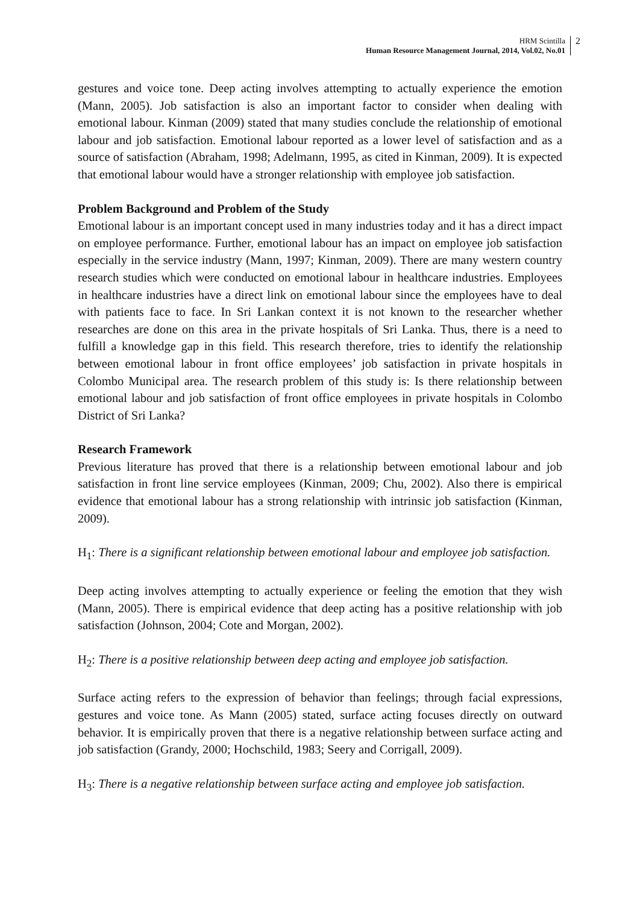HRM Scintilla
Human Resource Management Journal, 2014, Vol.02, No.01
2
gestures and voice tone. Deep acting involves attempting to actually experience the emotion (Mann, 2005). Job satisfaction is also an important factor to consider when dealing with emotional labour. Kinman (2009) stated that many studies conclude the relationship of emotional labour and job satisfaction. Emotional labour reported as a lower level of satisfaction and as a source of satisfaction (Abraham, 1998; Adelmann, 1995, as cited in Kinman, 2009). It is expected that emotional labour would have a stronger relationship with employee job satisfaction.
Problem Background and Problem of the Study
Emotional labour is an important concept used in many industries today and it has a direct impact on employee performance. Further, emotional labour has an impact on employee job satisfaction especially in the service industry (Mann, 1997; Kinman, 2009). There are many western country research studies which were conducted on emotional labour in healthcare industries. Employees in healthcare industries have a direct link on emotional labour since the employees have to deal with patients face to face. In Sri Lankan context it is not known to the researcher whether researches are done on this area in the private hospitals of Sri Lanka. Thus, there is a need to fulfill a knowledge gap in this field. This research therefore, tries to identify the relationship between emotional labour in front office employees’ job satisfaction in private hospitals in Colombo Municipal area. The research problem of this study is: Is there relationship between emotional labour and job satisfaction of front office employees in private hospitals in Colombo District of Sri Lanka?
Research Framework
Previous literature has proved that there is a relationship between emotional labour and job satisfaction in front line service employees (Kinman, 2009; Chu, 2002). Also there is empirical evidence that emotional labour has a strong relationship with intrinsic job satisfaction (Kinman, 2009).
H<sub>1</sub>: There is a significant relationship between emotional labour and employee job satisfaction.
Deep acting involves attempting to actually experience or feeling the emotion that they wish (Mann, 2005). There is empirical evidence that deep acting has a positive relationship with job satisfaction (Johnson, 2004; Cote and Morgan, 2002).
H<sub>2</sub>: There is a positive relationship between deep acting and employee job satisfaction.
Surface acting refers to the expression of behavior than feelings; through facial expressions, gestures and voice tone. As Mann (2005) stated, surface acting focuses directly on outward behavior. It is empirically proven that there is a negative relationship between surface acting and job satisfaction (Grandy, 2000; Hochschild, 1983; Seery and Corrigall, 2009).
H<sub>3</sub>: There is a negative relationship between surface acting and employee job satisfaction.